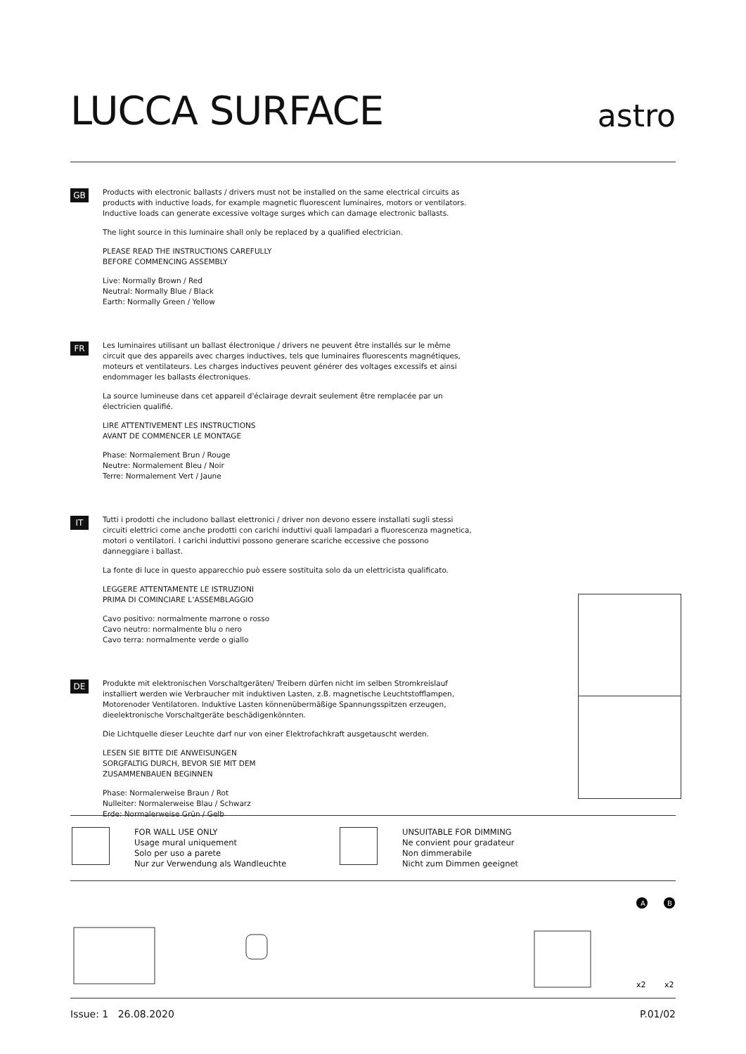LUCCA SURFACE
astro
GB
Products with electronic ballasts / drivers must not be installed on the same electrical circuits as products with inductive loads, for example magnetic fluorescent luminaires, motors or ventilators. Inductive loads can generate excessive voltage surges which can damage electronic ballasts.
The light source in this luminaire shall only be replaced by a qualified electrician.
PLEASE READ THE INSTRUCTIONS CAREFULLY
BEFORE COMMENCING ASSEMBLY
Live: Normally Brown / Red
Neutral: Normally Blue / Black
Earth: Normally Green / Yellow
FR
Les luminaires utilisant un ballast électronique / drivers ne peuvent être installés sur le même circuit que des appareils avec charges inductives, tels que luminaires fluorescents magnétiques, moteurs et ventilateurs. Les charges inductives peuvent générer des voltages excessifs et ainsi endommager les ballasts électroniques.
La source lumineuse dans cet appareil d'éclairage devrait seulement être remplacée par un électricien qualifié.
LIRE ATTENTIVEMENT LES INSTRUCTIONS
AVANT DE COMMENCER LE MONTAGE
Phase: Normalement Brun / Rouge
Neutre: Normalement Bleu / Noir
Terre: Normalement Vert / Jaune
IT
Tutti i prodotti che includono ballast elettronici / driver non devono essere installati sugli stessi circuiti elettrici come anche prodotti con carichi induttivi quali lampadari a fluorescenza magnetica, motori o ventilatori. I carichi induttivi possono generare scariche eccessive che possono danneggiare i ballast.
La fonte di luce in questo apparecchio può essere sostituita solo da un elettricista qualificato.
LEGGERE ATTENTAMENTE LE ISTRUZIONI
PRIMA DI COMINCIARE L’ASSEMBLAGGIO
Cavo positivo: normalmente marrone o rosso
Cavo neutro: normalmente blu o nero
Cavo terra: normalmente verde o giallo
DE
Produkte mit elektronischen Vorschaltgeräten/ Treibern dürfen nicht im selben Stromkreislauf installiert werden wie Verbraucher mit induktiven Lasten, z.B. magnetische Leuchtstofflampen, Motorenoder Ventilatoren. Induktive Lasten könnenübermäßige Spannungsspitzen erzeugen, dieelektronische Vorschaltgeräte beschädigenkönnten.
Die Lichtquelle dieser Leuchte darf nur von einer Elektrofachkraft ausgetauscht werden.
LESEN SIE BITTE DIE ANWEISUNGEN
SORGFALTIG DURCH, BEVOR SIE MIT DEM
ZUSAMMENBAUEN BEGINNEN
Phase: Normalerweise Braun / Rot
Nulleiter: Normalerweise Blau / Schwarz
Erde: Normalerweise Grün / Gelb
FOR WALL USE ONLY
Usage mural uniquement
Solo per uso a parete
Nur zur Verwendung als Wandleuchte
UNSUITABLE FOR DIMMING
Ne convient pour gradateur
Non dimmerabile
Nicht zum Dimmen geeignet
A
B
x2
x2
Issue: 1 26.08.2020 P.01/02